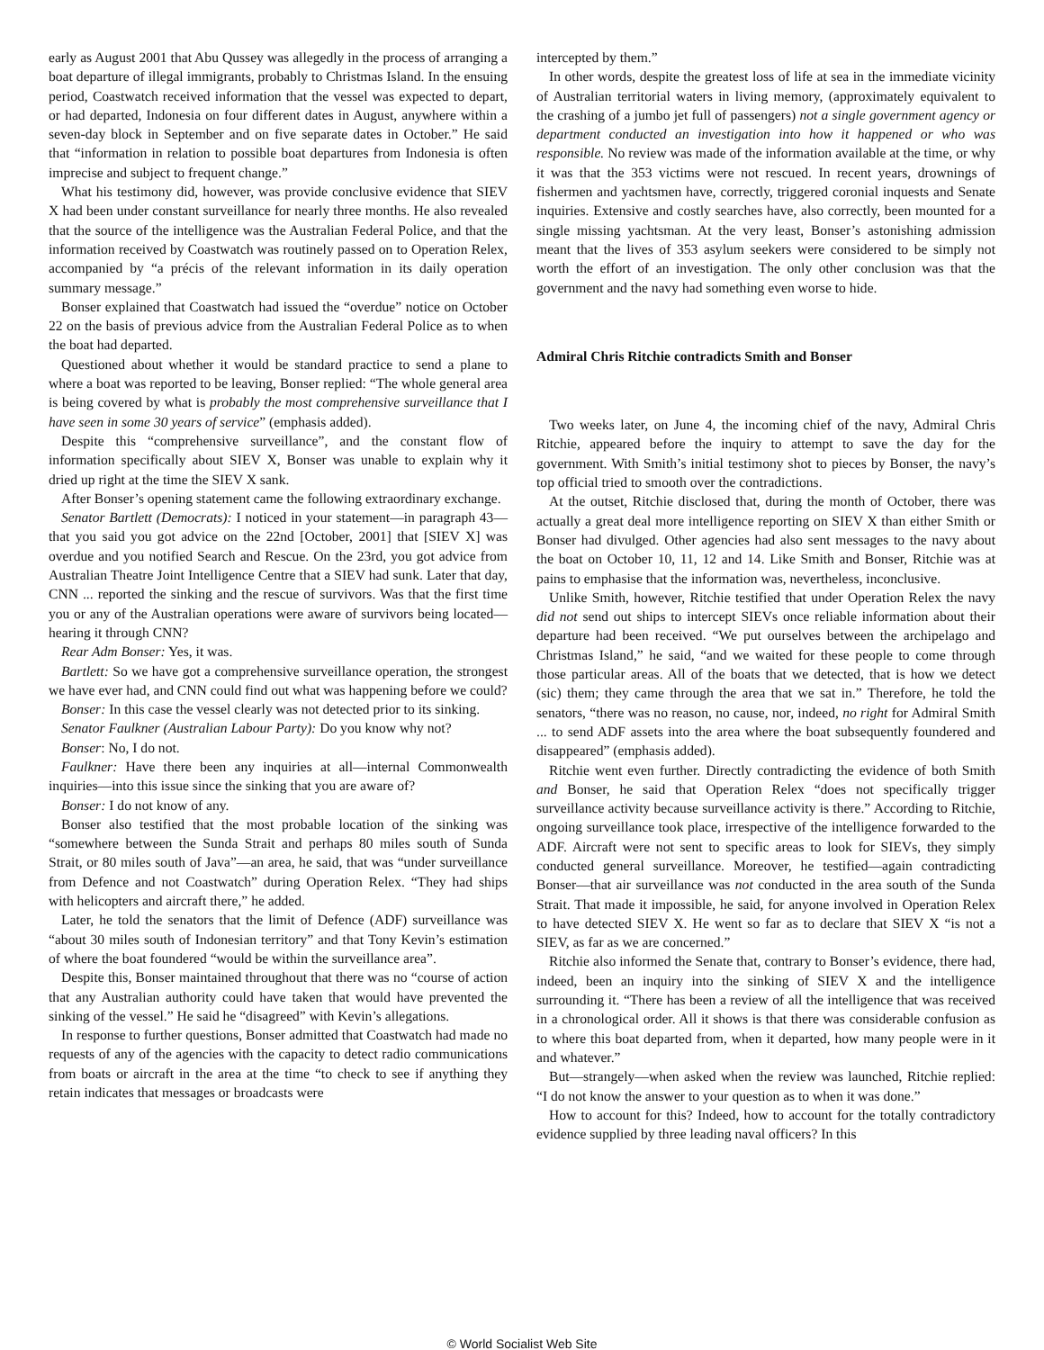early as August 2001 that Abu Qussey was allegedly in the process of arranging a boat departure of illegal immigrants, probably to Christmas Island. In the ensuing period, Coastwatch received information that the vessel was expected to depart, or had departed, Indonesia on four different dates in August, anywhere within a seven-day block in September and on five separate dates in October.” He said that “information in relation to possible boat departures from Indonesia is often imprecise and subject to frequent change.”
What his testimony did, however, was provide conclusive evidence that SIEV X had been under constant surveillance for nearly three months. He also revealed that the source of the intelligence was the Australian Federal Police, and that the information received by Coastwatch was routinely passed on to Operation Relex, accompanied by “a précis of the relevant information in its daily operation summary message.”
Bonser explained that Coastwatch had issued the “overdue” notice on October 22 on the basis of previous advice from the Australian Federal Police as to when the boat had departed.
Questioned about whether it would be standard practice to send a plane to where a boat was reported to be leaving, Bonser replied: “The whole general area is being covered by what is probably the most comprehensive surveillance that I have seen in some 30 years of service” (emphasis added).
Despite this “comprehensive surveillance”, and the constant flow of information specifically about SIEV X, Bonser was unable to explain why it dried up right at the time the SIEV X sank.
After Bonser’s opening statement came the following extraordinary exchange.
Senator Bartlett (Democrats): I noticed in your statement—in paragraph 43—that you said you got advice on the 22nd [October, 2001] that [SIEV X] was overdue and you notified Search and Rescue. On the 23rd, you got advice from Australian Theatre Joint Intelligence Centre that a SIEV had sunk. Later that day, CNN ... reported the sinking and the rescue of survivors. Was that the first time you or any of the Australian operations were aware of survivors being located—hearing it through CNN?
Rear Adm Bonser: Yes, it was.
Bartlett: So we have got a comprehensive surveillance operation, the strongest we have ever had, and CNN could find out what was happening before we could?
Bonser: In this case the vessel clearly was not detected prior to its sinking.
Senator Faulkner (Australian Labour Party): Do you know why not?
Bonser: No, I do not.
Faulkner: Have there been any inquiries at all—internal Commonwealth inquiries—into this issue since the sinking that you are aware of?
Bonser: I do not know of any.
Bonser also testified that the most probable location of the sinking was “somewhere between the Sunda Strait and perhaps 80 miles south of Sunda Strait, or 80 miles south of Java”—an area, he said, that was “under surveillance from Defence and not Coastwatch” during Operation Relex. “They had ships with helicopters and aircraft there,” he added.
Later, he told the senators that the limit of Defence (ADF) surveillance was “about 30 miles south of Indonesian territory” and that Tony Kevin’s estimation of where the boat foundered “would be within the surveillance area”.
Despite this, Bonser maintained throughout that there was no “course of action that any Australian authority could have taken that would have prevented the sinking of the vessel.” He said he “disagreed” with Kevin’s allegations.
In response to further questions, Bonser admitted that Coastwatch had made no requests of any of the agencies with the capacity to detect radio communications from boats or aircraft in the area at the time “to check to see if anything they retain indicates that messages or broadcasts were
intercepted by them.”
In other words, despite the greatest loss of life at sea in the immediate vicinity of Australian territorial waters in living memory, (approximately equivalent to the crashing of a jumbo jet full of passengers) not a single government agency or department conducted an investigation into how it happened or who was responsible. No review was made of the information available at the time, or why it was that the 353 victims were not rescued. In recent years, drownings of fishermen and yachtsmen have, correctly, triggered coronial inquests and Senate inquiries. Extensive and costly searches have, also correctly, been mounted for a single missing yachtsman. At the very least, Bonser’s astonishing admission meant that the lives of 353 asylum seekers were considered to be simply not worth the effort of an investigation. The only other conclusion was that the government and the navy had something even worse to hide.
Admiral Chris Ritchie contradicts Smith and Bonser
Two weeks later, on June 4, the incoming chief of the navy, Admiral Chris Ritchie, appeared before the inquiry to attempt to save the day for the government. With Smith’s initial testimony shot to pieces by Bonser, the navy’s top official tried to smooth over the contradictions.
At the outset, Ritchie disclosed that, during the month of October, there was actually a great deal more intelligence reporting on SIEV X than either Smith or Bonser had divulged. Other agencies had also sent messages to the navy about the boat on October 10, 11, 12 and 14. Like Smith and Bonser, Ritchie was at pains to emphasise that the information was, nevertheless, inconclusive.
Unlike Smith, however, Ritchie testified that under Operation Relex the navy did not send out ships to intercept SIEVs once reliable information about their departure had been received. “We put ourselves between the archipelago and Christmas Island,” he said, “and we waited for these people to come through those particular areas. All of the boats that we detected, that is how we detect (sic) them; they came through the area that we sat in.” Therefore, he told the senators, “there was no reason, no cause, nor, indeed, no right for Admiral Smith ... to send ADF assets into the area where the boat subsequently foundered and disappeared” (emphasis added).
Ritchie went even further. Directly contradicting the evidence of both Smith and Bonser, he said that Operation Relex “does not specifically trigger surveillance activity because surveillance activity is there.” According to Ritchie, ongoing surveillance took place, irrespective of the intelligence forwarded to the ADF. Aircraft were not sent to specific areas to look for SIEVs, they simply conducted general surveillance. Moreover, he testified—again contradicting Bonser—that air surveillance was not conducted in the area south of the Sunda Strait. That made it impossible, he said, for anyone involved in Operation Relex to have detected SIEV X. He went so far as to declare that SIEV X “is not a SIEV, as far as we are concerned.”
Ritchie also informed the Senate that, contrary to Bonser’s evidence, there had, indeed, been an inquiry into the sinking of SIEV X and the intelligence surrounding it. “There has been a review of all the intelligence that was received in a chronological order. All it shows is that there was considerable confusion as to where this boat departed from, when it departed, how many people were in it and whatever.”
But—strangely—when asked when the review was launched, Ritchie replied: “I do not know the answer to your question as to when it was done.”
How to account for this? Indeed, how to account for the totally contradictory evidence supplied by three leading naval officers? In this
© World Socialist Web Site